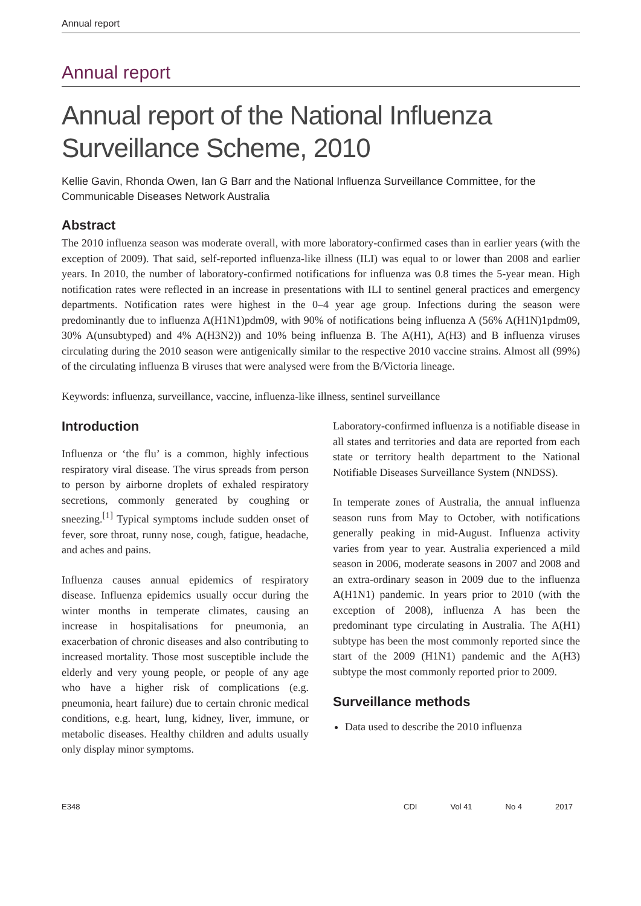Annual report
Annual report
Annual report of the National Influenza Surveillance Scheme, 2010
Kellie Gavin, Rhonda Owen, Ian G Barr and the National Influenza Surveillance Committee, for the Communicable Diseases Network Australia
Abstract
The 2010 influenza season was moderate overall, with more laboratory-confirmed cases than in earlier years (with the exception of 2009). That said, self-reported influenza-like illness (ILI) was equal to or lower than 2008 and earlier years. In 2010, the number of laboratory-confirmed notifications for influenza was 0.8 times the 5-year mean. High notification rates were reflected in an increase in presentations with ILI to sentinel general practices and emergency departments. Notification rates were highest in the 0–4 year age group. Infections during the season were predominantly due to influenza A(H1N1)pdm09, with 90% of notifications being influenza A (56% A(H1N)1pdm09, 30% A(unsubtyped) and 4% A(H3N2)) and 10% being influenza B. The A(H1), A(H3) and B influenza viruses circulating during the 2010 season were antigenically similar to the respective 2010 vaccine strains. Almost all (99%) of the circulating influenza B viruses that were analysed were from the B/Victoria lineage.
Keywords: influenza, surveillance, vaccine, influenza-like illness, sentinel surveillance
Introduction
Influenza or ‘the flu’ is a common, highly infectious respiratory viral disease. The virus spreads from person to person by airborne droplets of exhaled respiratory secretions, commonly generated by coughing or sneezing.<sup>[1]</sup> Typical symptoms include sudden onset of fever, sore throat, runny nose, cough, fatigue, headache, and aches and pains.
Influenza causes annual epidemics of respiratory disease. Influenza epidemics usually occur during the winter months in temperate climates, causing an increase in hospitalisations for pneumonia, an exacerbation of chronic diseases and also contributing to increased mortality. Those most susceptible include the elderly and very young people, or people of any age who have a higher risk of complications (e.g. pneumonia, heart failure) due to certain chronic medical conditions, e.g. heart, lung, kidney, liver, immune, or metabolic diseases. Healthy children and adults usually only display minor symptoms.
Laboratory-confirmed influenza is a notifiable disease in all states and territories and data are reported from each state or territory health department to the National Notifiable Diseases Surveillance System (NNDSS).
In temperate zones of Australia, the annual influenza season runs from May to October, with notifications generally peaking in mid-August. Influenza activity varies from year to year. Australia experienced a mild season in 2006, moderate seasons in 2007 and 2008 and an extra-ordinary season in 2009 due to the influenza A(H1N1) pandemic. In years prior to 2010 (with the exception of 2008), influenza A has been the predominant type circulating in Australia. The A(H1) subtype has been the most commonly reported since the start of the 2009 (H1N1) pandemic and the A(H3) subtype the most commonly reported prior to 2009.
Surveillance methods
Data used to describe the 2010 influenza
E348 CDI Vol 41 No 4 2017